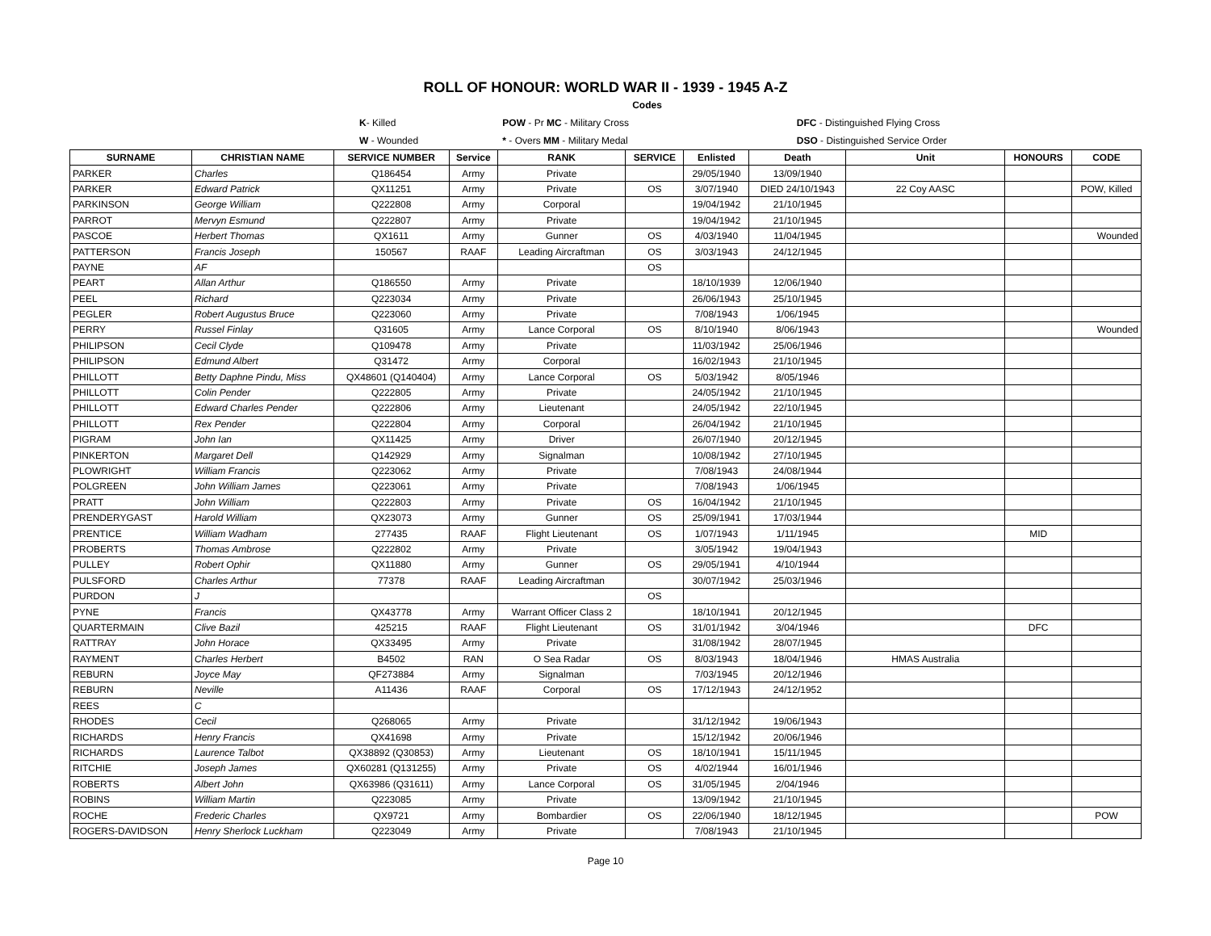ROLL OF HONOUR: WORLD WAR II - 1939 - 1945 A-Z
| | | Codes | |
| | K - Killed | POW - Pr MC - Military Cross | DFC - Distinguished Flying Cross |
| | W - Wounded | * - Overs MM - Military Medal | DSO - Distinguished Service Order |
| SURNAME | CHRISTIAN NAME | SERVICE NUMBER | Service | RANK | SERVICE | Enlisted | Death | Unit | HONOURS | CODE |
| --- | --- | --- | --- | --- | --- | --- | --- | --- | --- | --- |
| PARKER | Charles | Q186454 | Army | Private | | 29/05/1940 | 13/09/1940 | | | |
| PARKER | Edward Patrick | QX11251 | Army | Private | OS | 3/07/1940 | DIED 24/10/1943 | 22 Coy AASC | | POW, Killed |
| PARKINSON | George William | Q222808 | Army | Corporal | | 19/04/1942 | 21/10/1945 | | | |
| PARROT | Mervyn Esmund | Q222807 | Army | Private | | 19/04/1942 | 21/10/1945 | | | |
| PASCOE | Herbert Thomas | QX1611 | Army | Gunner | OS | 4/03/1940 | 11/04/1945 | | | Wounded |
| PATTERSON | Francis Joseph | 150567 | RAAF | Leading Aircraftman | OS | 3/03/1943 | 24/12/1945 | | | |
| PAYNE | AF | | | | OS | | | | | |
| PEART | Allan Arthur | Q186550 | Army | Private | | 18/10/1939 | 12/06/1940 | | | |
| PEEL | Richard | Q223034 | Army | Private | | 26/06/1943 | 25/10/1945 | | | |
| PEGLER | Robert Augustus Bruce | Q223060 | Army | Private | | 7/08/1943 | 1/06/1945 | | | |
| PERRY | Russel Finlay | Q31605 | Army | Lance Corporal | OS | 8/10/1940 | 8/06/1943 | | | Wounded |
| PHILIPSON | Cecil Clyde | Q109478 | Army | Private | | 11/03/1942 | 25/06/1946 | | | |
| PHILIPSON | Edmund Albert | Q31472 | Army | Corporal | | 16/02/1943 | 21/10/1945 | | | |
| PHILLOTT | Betty Daphne Pindu, Miss | QX48601 (Q140404) | Army | Lance Corporal | OS | 5/03/1942 | 8/05/1946 | | | |
| PHILLOTT | Colin Pender | Q222805 | Army | Private | | 24/05/1942 | 21/10/1945 | | | |
| PHILLOTT | Edward Charles Pender | Q222806 | Army | Lieutenant | | 24/05/1942 | 22/10/1945 | | | |
| PHILLOTT | Rex Pender | Q222804 | Army | Corporal | | 26/04/1942 | 21/10/1945 | | | |
| PIGRAM | John Ian | QX11425 | Army | Driver | | 26/07/1940 | 20/12/1945 | | | |
| PINKERTON | Margaret Dell | Q142929 | Army | Signalman | | 10/08/1942 | 27/10/1945 | | | |
| PLOWRIGHT | William Francis | Q223062 | Army | Private | | 7/08/1943 | 24/08/1944 | | | |
| POLGREEN | John William James | Q223061 | Army | Private | | 7/08/1943 | 1/06/1945 | | | |
| PRATT | John William | Q222803 | Army | Private | OS | 16/04/1942 | 21/10/1945 | | | |
| PRENDERYGAST | Harold William | QX23073 | Army | Gunner | OS | 25/09/1941 | 17/03/1944 | | | |
| PRENTICE | William Wadham | 277435 | RAAF | Flight Lieutenant | OS | 1/07/1943 | 1/11/1945 | | MID | |
| PROBERTS | Thomas Ambrose | Q222802 | Army | Private | | 3/05/1942 | 19/04/1943 | | | |
| PULLEY | Robert Ophir | QX11880 | Army | Gunner | OS | 29/05/1941 | 4/10/1944 | | | |
| PULSFORD | Charles Arthur | 77378 | RAAF | Leading Aircraftman | | 30/07/1942 | 25/03/1946 | | | |
| PURDON | J | | | | OS | | | | | |
| PYNE | Francis | QX43778 | Army | Warrant Officer Class 2 | | 18/10/1941 | 20/12/1945 | | | |
| QUARTERMAIN | Clive Bazil | 425215 | RAAF | Flight Lieutenant | OS | 31/01/1942 | 3/04/1946 | | DFC | |
| RATTRAY | John Horace | QX33495 | Army | Private | | 31/08/1942 | 28/07/1945 | | | |
| RAYMENT | Charles Herbert | B4502 | RAN | O Sea Radar | OS | 8/03/1943 | 18/04/1946 | HMAS Australia | | |
| REBURN | Joyce May | QF273884 | Army | Signalman | | 7/03/1945 | 20/12/1946 | | | |
| REBURN | Neville | A11436 | RAAF | Corporal | OS | 17/12/1943 | 24/12/1952 | | | |
| REES | C | | | | | | | | | |
| RHODES | Cecil | Q268065 | Army | Private | | 31/12/1942 | 19/06/1943 | | | |
| RICHARDS | Henry Francis | QX41698 | Army | Private | | 15/12/1942 | 20/06/1946 | | | |
| RICHARDS | Laurence Talbot | QX38892 (Q30853) | Army | Lieutenant | OS | 18/10/1941 | 15/11/1945 | | | |
| RITCHIE | Joseph James | QX60281 (Q131255) | Army | Private | OS | 4/02/1944 | 16/01/1946 | | | |
| ROBERTS | Albert John | QX63986 (Q31611) | Army | Lance Corporal | OS | 31/05/1945 | 2/04/1946 | | | |
| ROBINS | William Martin | Q223085 | Army | Private | | 13/09/1942 | 21/10/1945 | | | |
| ROCHE | Frederic Charles | QX9721 | Army | Bombardier | OS | 22/06/1940 | 18/12/1945 | | | POW |
| ROGERS-DAVIDSON | Henry Sherlock Luckham | Q223049 | Army | Private | | 7/08/1943 | 21/10/1945 | | | |
Page 10